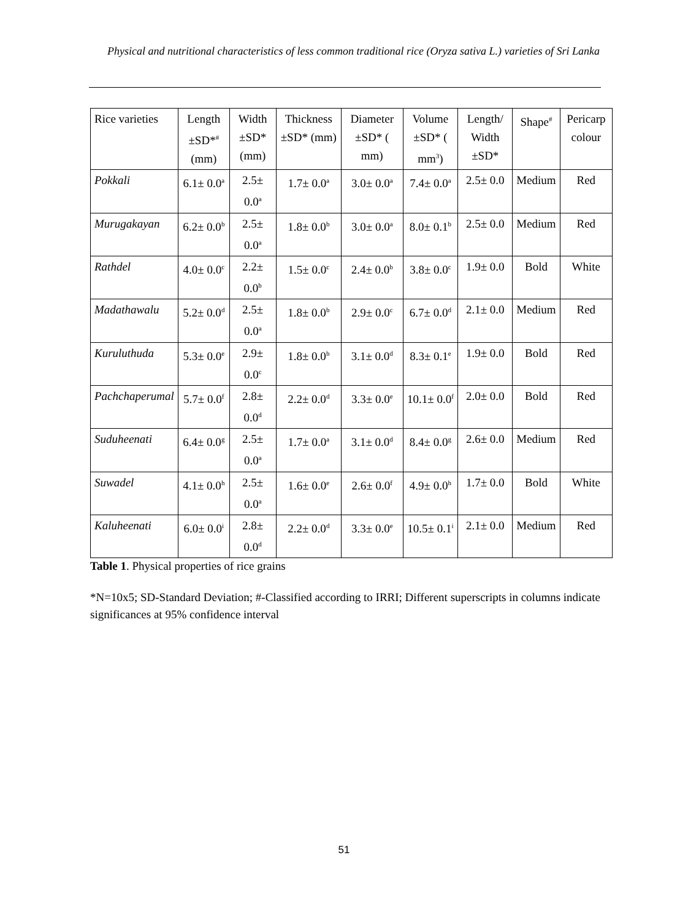Physical and nutritional characteristics of less common traditional rice (Oryza sativa L.) varieties of Sri Lanka
| Rice varieties | Length ±SD*<sup>#</sup> (mm) | Width ±SD* (mm) | Thickness ±SD* (mm) | Diameter ±SD* ( mm) | Volume ±SD* ( mm<sup>3</sup>) | Length/ Width ±SD* | Shape<sup>#</sup> | Pericarp colour |
| --- | --- | --- | --- | --- | --- | --- | --- | --- |
| Pokkali | 6.1± 0.0<sup>a</sup> | 2.5± 0.0<sup>a</sup> | 1.7± 0.0<sup>a</sup> | 3.0± 0.0<sup>a</sup> | 7.4± 0.0<sup>a</sup> | 2.5± 0.0 | Medium | Red |
| Murugakayan | 6.2± 0.0<sup>b</sup> | 2.5± 0.0<sup>a</sup> | 1.8± 0.0<sup>b</sup> | 3.0± 0.0<sup>a</sup> | 8.0± 0.1<sup>b</sup> | 2.5± 0.0 | Medium | Red |
| Rathdel | 4.0± 0.0<sup>c</sup> | 2.2± 0.0<sup>b</sup> | 1.5± 0.0<sup>c</sup> | 2.4± 0.0<sup>b</sup> | 3.8± 0.0<sup>c</sup> | 1.9± 0.0 | Bold | White |
| Madathawalu | 5.2± 0.0<sup>d</sup> | 2.5± 0.0<sup>a</sup> | 1.8± 0.0<sup>b</sup> | 2.9± 0.0<sup>c</sup> | 6.7± 0.0<sup>d</sup> | 2.1± 0.0 | Medium | Red |
| Kuruluthuda | 5.3± 0.0<sup>e</sup> | 2.9± 0.0<sup>c</sup> | 1.8± 0.0<sup>b</sup> | 3.1± 0.0<sup>d</sup> | 8.3± 0.1<sup>e</sup> | 1.9± 0.0 | Bold | Red |
| Pachchaperumal | 5.7± 0.0<sup>f</sup> | 2.8± 0.0<sup>d</sup> | 2.2± 0.0<sup>d</sup> | 3.3± 0.0<sup>e</sup> | 10.1± 0.0<sup>f</sup> | 2.0± 0.0 | Bold | Red |
| Suduheenati | 6.4± 0.0<sup>g</sup> | 2.5± 0.0<sup>a</sup> | 1.7± 0.0<sup>a</sup> | 3.1± 0.0<sup>d</sup> | 8.4± 0.0<sup>g</sup> | 2.6± 0.0 | Medium | Red |
| Suwadel | 4.1± 0.0<sup>h</sup> | 2.5± 0.0<sup>a</sup> | 1.6± 0.0<sup>e</sup> | 2.6± 0.0<sup>f</sup> | 4.9± 0.0<sup>h</sup> | 1.7± 0.0 | Bold | White |
| Kaluheenati | 6.0± 0.0<sup>i</sup> | 2.8± 0.0<sup>d</sup> | 2.2± 0.0<sup>d</sup> | 3.3± 0.0<sup>e</sup> | 10.5± 0.1<sup>i</sup> | 2.1± 0.0 | Medium | Red |
Table 1. Physical properties of rice grains
*N=10x5; SD-Standard Deviation; #-Classified according to IRRI; Different superscripts in columns indicate significances at 95% confidence interval
51